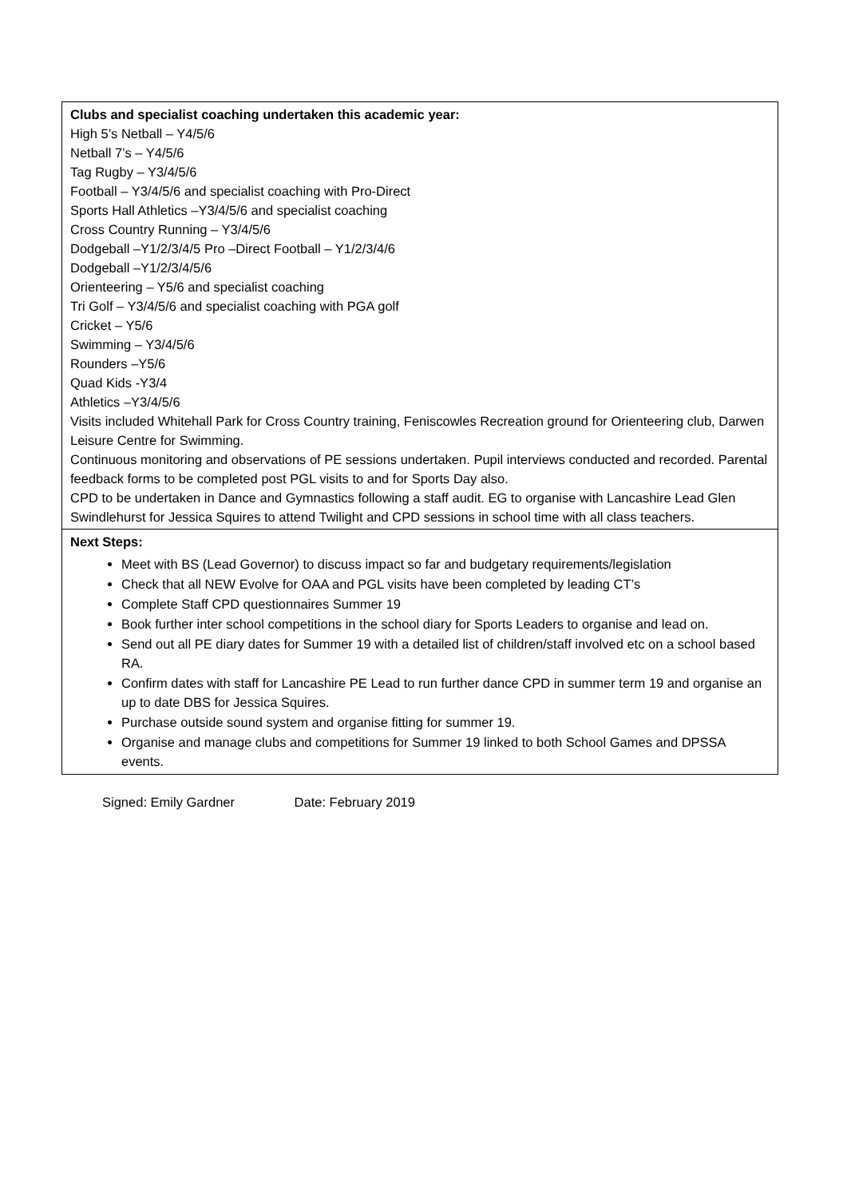| Clubs and specialist coaching undertaken this academic year: High 5’s Netball – Y4/5/6 Netball 7’s – Y4/5/6 Tag Rugby – Y3/4/5/6 Football – Y3/4/5/6 and specialist coaching with Pro-Direct Sports Hall Athletics –Y3/4/5/6 and specialist coaching Cross Country Running – Y3/4/5/6 Dodgeball –Y1/2/3/4/5 Pro –Direct Football – Y1/2/3/4/6 Dodgeball –Y1/2/3/4/5/6 Orienteering – Y5/6 and specialist coaching Tri Golf – Y3/4/5/6 and specialist coaching with PGA golf Cricket – Y5/6 Swimming – Y3/4/5/6 Rounders –Y5/6 Quad Kids -Y3/4 Athletics –Y3/4/5/6 Visits included Whitehall Park for Cross Country training, Feniscowles Recreation ground for Orienteering club, Darwen Leisure Centre for Swimming. Continuous monitoring and observations of PE sessions undertaken. Pupil interviews conducted and recorded. Parental feedback forms to be completed post PGL visits to and for Sports Day also. CPD to be undertaken in Dance and Gymnastics following a staff audit. EG to organise with Lancashire Lead Glen Swindlehurst for Jessica Squires to attend Twilight and CPD sessions in school time with all class teachers. |
| Next Steps: Meet with BS (Lead Governor) to discuss impact so far and budgetary requirements/legislation Check that all NEW Evolve for OAA and PGL visits have been completed by leading CT’s Complete Staff CPD questionnaires Summer 19 Book further inter school competitions in the school diary for Sports Leaders to organise and lead on. Send out all PE diary dates for Summer 19 with a detailed list of children/staff involved etc on a school based RA. Confirm dates with staff for Lancashire PE Lead to run further dance CPD in summer term 19 and organise an up to date DBS for Jessica Squires. Purchase outside sound system and organise fitting for summer 19. Organise and manage clubs and competitions for Summer 19 linked to both School Games and DPSSA events. |
Signed: Emily Gardner Date: February 2019